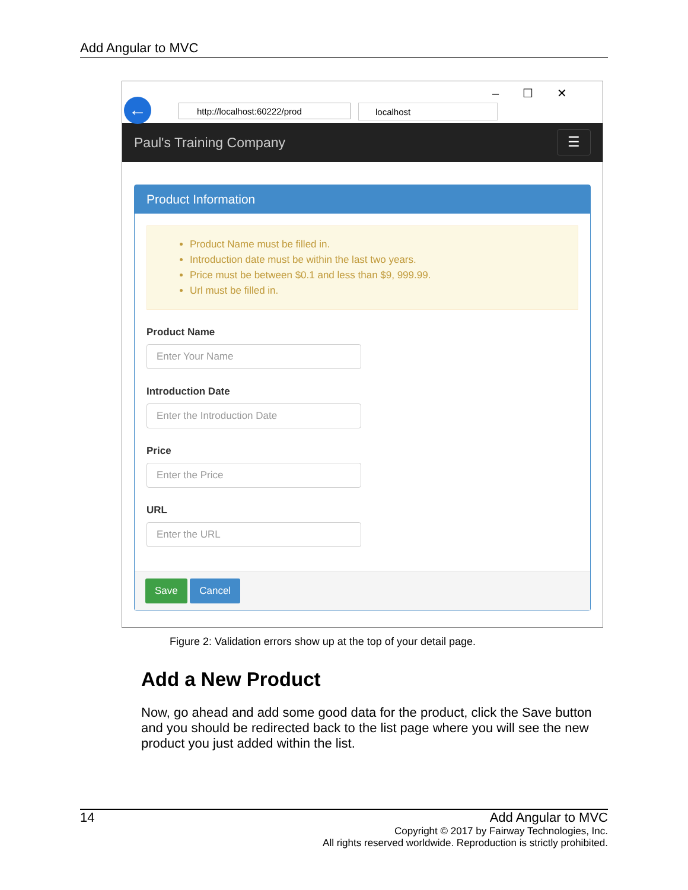Add Angular to MVC
–☐✕
← http://localhost:60222/prod localhost
Paul's Training Company ☰
Product Information
Product Name must be filled in.
Introduction date must be within the last two years.
Price must be between $0.1 and less than $9, 999.99.
Url must be filled in.
Product Name
Enter Your Name
Introduction Date
Enter the Introduction Date
Price
Enter the Price
URL
Enter the URL
Save Cancel
Figure 2: Validation errors show up at the top of your detail page.
Add a New Product
Now, go ahead and add some good data for the product, click the Save button and you should be redirected back to the list page where you will see the new product you just added within the list.
14 Add Angular to MVC
Copyright © 2017 by Fairway Technologies, Inc.
All rights reserved worldwide. Reproduction is strictly prohibited.